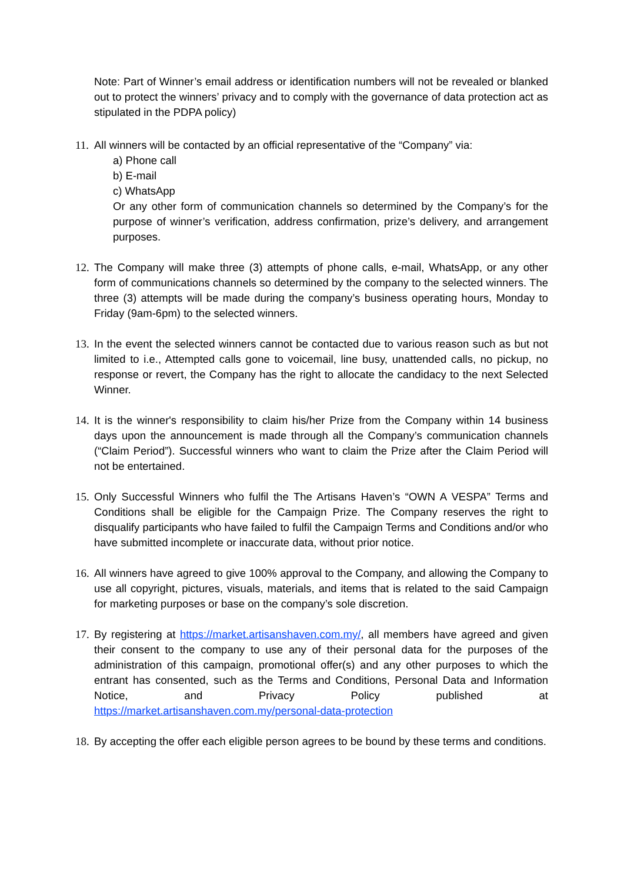Note: Part of Winner’s email address or identification numbers will not be revealed or blanked out to protect the winners’ privacy and to comply with the governance of data protection act as stipulated in the PDPA policy)
11.
All winners will be contacted by an official representative of the “Company” via:
a) Phone call
b) E-mail
c) WhatsApp
Or any other form of communication channels so determined by the Company’s for the purpose of winner’s verification, address confirmation, prize’s delivery, and arrangement purposes.
12.
The Company will make three (3) attempts of phone calls, e-mail, WhatsApp, or any other form of communications channels so determined by the company to the selected winners. The three (3) attempts will be made during the company’s business operating hours, Monday to Friday (9am-6pm) to the selected winners.
13.
In the event the selected winners cannot be contacted due to various reason such as but not limited to i.e., Attempted calls gone to voicemail, line busy, unattended calls, no pickup, no response or revert, the Company has the right to allocate the candidacy to the next Selected Winner.
14.
It is the winner's responsibility to claim his/her Prize from the Company within 14 business days upon the announcement is made through all the Company’s communication channels (“Claim Period”). Successful winners who want to claim the Prize after the Claim Period will not be entertained.
15.
Only Successful Winners who fulfil the The Artisans Haven’s “OWN A VESPA” Terms and Conditions shall be eligible for the Campaign Prize. The Company reserves the right to disqualify participants who have failed to fulfil the Campaign Terms and Conditions and/or who have submitted incomplete or inaccurate data, without prior notice.
16.
All winners have agreed to give 100% approval to the Company, and allowing the Company to use all copyright, pictures, visuals, materials, and items that is related to the said Campaign for marketing purposes or base on the company’s sole discretion.
17.
By registering at https://market.artisanshaven.com.my/, all members have agreed and given their consent to the company to use any of their personal data for the purposes of the administration of this campaign, promotional offer(s) and any other purposes to which the entrant has consented, such as the Terms and Conditions, Personal Data and Information Notice, and Privacy Policy published at
https://market.artisanshaven.com.my/personal-data-protection
18.
By accepting the offer each eligible person agrees to be bound by these terms and conditions.